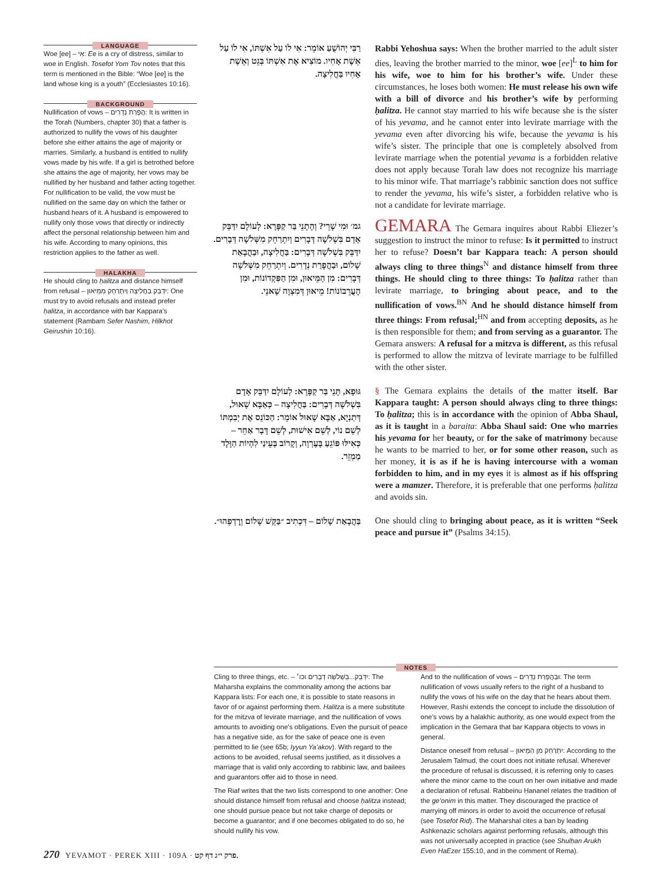LANGUAGE
Woe [ee] – אִי: Ee is a cry of distress, similar to woe in English. Tosefot Yom Tov notes that this term is mentioned in the Bible: “Woe [ee] is the land whose king is a youth” (Ecclesiastes 10:16).
BACKGROUND
Nullification of vows – הֲפָרַת נְדָרִים: It is written in the Torah (Numbers, chapter 30) that a father is authorized to nullify the vows of his daughter before she either attains the age of majority or marries. Similarly, a husband is entitled to nullify vows made by his wife. If a girl is betrothed before she attains the age of majority, her vows may be nullified by her husband and father acting together. For nullification to be valid, the vow must be nullified on the same day on which the father or husband hears of it. A husband is empowered to nullify only those vows that directly or indirectly affect the personal relationship between him and his wife. According to many opinions, this restriction applies to the father as well.
HALAKHA
He should cling to ḥalitza and distance himself from refusal – יִדְבַּק בַּחֲלִיצָה וְיִתְרַחֵק מִמֵּיאוּן: One must try to avoid refusals and instead prefer ḥalitza, in accordance with bar Kappara’s statement (Rambam Sefer Nashim, Hilkhot Geirushin 10:16).
רַבִּי יְהוֹשֻׁעַ אוֹמֵר: אִי לוֹ עַל אִשְׁתּוֹ, אִי לוֹ עַל אֵשֶׁת אָחִיו. מוֹצִיא אֶת אִשְׁתּוֹ בְּגֵט וְאֵשֶׁת אָחִיו בַּחֲלִיצָה.
גמ׳ וּמִי שָׁרֵי? וְהָתָנֵי בַּר קַפָּרָא: לְעוֹלָם יִדַּבֵּק אָדָם בִּשְׁלֹשָׁה דְּבָרִים וְיִתְרַחֵק מִשְּׁלֹשָׁה דְּבָרִים. יִדַּבֵּק בִּשְׁלֹשָׁה דְּבָרִים: בַּחֲלִיצָה, וּבַהֲבָאַת שָׁלוֹם, וּבַהֲפָרַת נְדָרִים. וְיִתְרַחֵק מִשְּׁלֹשָׁה דְּבָרִים: מִן הַמֵּיאוּן, וּמִן הַפִּקְדוֹנוֹת, וּמִן הָעֲרֵבוֹנוֹת! מֵיאוּן דְּמִצְוָה שָׁאנֵי.
גּוּפָא, תָּנֵי בַּר קַפָּרָא: לְעוֹלָם יִדַּבֵּק אָדָם בִּשְׁלֹשָׁה דְּבָרִים: בַּחֲלִיצָה – כְּאַבָּא שָׁאוּל, דְּתַנְיָא, אַבָּא שָׁאוּל אוֹמֵר: הַכּוֹנֵס אֶת יְבִמְתּוֹ לְשֵׁם נוֹי, לְשֵׁם אִישׁוּת, לְשֵׁם דָּבָר אַחֵר – כְּאִילּוּ פּוֹגֵעַ בָּעֶרְוָה, וְקָרוֹב בְּעֵינַי לִהְיוֹת הַוָּלָד מַמְזֵר.
בַּהֲבָאַת שָׁלוֹם – דִּכְתִיב ״בַּקֵּשׁ שָׁלוֹם וְרׇדְפֵהוּ״.
Rabbi Yehoshua says: When the brother married to the adult sister dies, leaving the brother married to the minor, woe [ee]<sup>L</sup> to him for his wife, woe to him for his brother’s wife. Under these circumstances, he loses both women: He must release his own wife with a bill of divorce and his brother’s wife by performing ḥalitza. He cannot stay married to his wife because she is the sister of his yevama, and he cannot enter into levirate marriage with the yevama even after divorcing his wife, because the yevama is his wife’s sister. The principle that one is completely absolved from levirate marriage when the potential yevama is a forbidden relative does not apply because Torah law does not recognize his marriage to his minor wife. That marriage’s rabbinic sanction does not suffice to render the yevama, his wife’s sister, a forbidden relative who is not a candidate for levirate marriage.
GEMARA The Gemara inquires about Rabbi Eliezer’s suggestion to instruct the minor to refuse: Is it permitted to instruct her to refuse? Doesn’t bar Kappara teach: A person should always cling to three things<sup>N</sup> and distance himself from three things. He should cling to three things: To ḥalitza rather than levirate marriage, to bringing about peace, and to the nullification of vows.<sup>BN</sup> And he should distance himself from three things: From refusal;<sup>HN</sup> and from accepting deposits, as he is then responsible for them; and from serving as a guarantor. The Gemara answers: A refusal for a mitzva is different, as this refusal is performed to allow the mitzva of levirate marriage to be fulfilled with the other sister.
§ The Gemara explains the details of the matter itself. Bar Kappara taught: A person should always cling to three things: To ḥalitza; this is in accordance with the opinion of Abba Shaul, as it is taught in a baraita: Abba Shaul said: One who marries his yevama for her beauty, or for the sake of matrimony because he wants to be married to her, or for some other reason, such as her money, it is as if he is having intercourse with a woman forbidden to him, and in my eyes it is almost as if his offspring were a mamzer. Therefore, it is preferable that one performs ḥalitza and avoids sin.
One should cling to bringing about peace, as it is written “Seek peace and pursue it” (Psalms 34:15).
NOTES
Cling to three things, etc. – יִדַּבֵּק...בִּשְׁלֹשָׁה דְּבָרִים וכו׳: The Maharsha explains the commonality among the actions bar Kappara lists: For each one, it is possible to state reasons in favor of or against performing them. Halitza is a mere substitute for the mitzva of levirate marriage, and the nullification of vows amounts to avoiding one’s obligations. Even the pursuit of peace has a negative side, as for the sake of peace one is even permitted to lie (see 65b; Iyyun Ya’akov). With regard to the actions to be avoided, refusal seems justified, as it dissolves a marriage that is valid only according to rabbinic law, and bailees and guarantors offer aid to those in need.
The Riaf writes that the two lists correspond to one another: One should distance himself from refusal and choose ḥalitza instead; one should pursue peace but not take charge of deposits or become a guarantor; and if one becomes obligated to do so, he should nullify his vow.
And to the nullification of vows – וּבַהֲפָרַת נְדָרִים: The term nullification of vows usually refers to the right of a husband to nullify the vows of his wife on the day that he hears about them. However, Rashi extends the concept to include the dissolution of one’s vows by a halakhic authority, as one would expect from the implication in the Gemara that bar Kappara objects to vows in general.
Distance oneself from refusal – יִתְרַחֵק מִן הַמֵּיאוּן: According to the Jerusalem Talmud, the court does not initiate refusal. Wherever the procedure of refusal is discussed, it is referring only to cases where the minor came to the court on her own initiative and made a declaration of refusal. Rabbeinu Ḥananel relates the tradition of the ge’onim in this matter. They discouraged the practice of marrying off minors in order to avoid the occurrence of refusal (see Tosefot Rid). The Maharshal cites a ban by leading Ashkenazic scholars against performing refusals, although this was not universally accepted in practice (see Shulḥan Arukh Even HaEzer 155:10, and in the comment of Rema).
270 YEVAMOT · PEREK XIII · 109A · פרק י״ג דף קט.